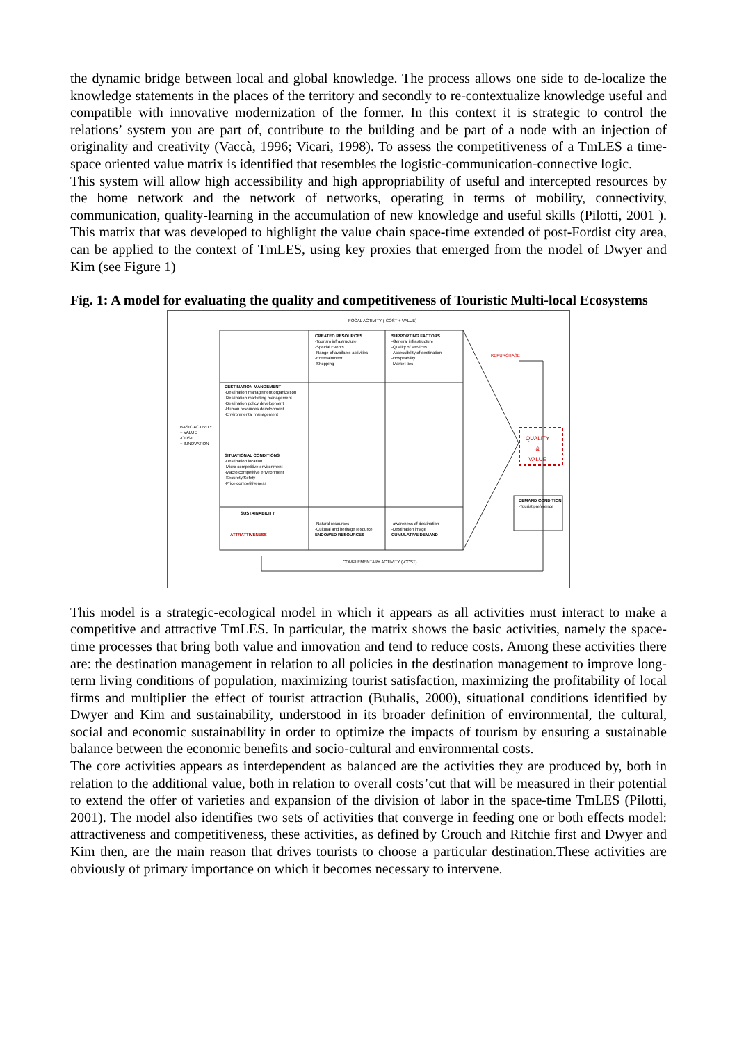the dynamic bridge between local and global knowledge. The process allows one side to de-localize the knowledge statements in the places of the territory and secondly to re-contextualize knowledge useful and compatible with innovative modernization of the former. In this context it is strategic to control the relations’ system you are part of, contribute to the building and be part of a node with an injection of originality and creativity (Vaccà, 1996; Vicari, 1998). To assess the competitiveness of a TmLES a time-space oriented value matrix is identified that resembles the logistic-communication-connective logic.
This system will allow high accessibility and high appropriability of useful and intercepted resources by the home network and the network of networks, operating in terms of mobility, connectivity, communication, quality-learning in the accumulation of new knowledge and useful skills (Pilotti, 2001 ). This matrix that was developed to highlight the value chain space-time extended of post-Fordist city area, can be applied to the context of TmLES, using key proxies that emerged from the model of Dwyer and Kim (see Figure 1)
Fig. 1: A model for evaluating the quality and competitiveness of Touristic Multi-local Ecosystems
FOCAL ACTIVITY (-COST + VALUE)
CREATED RESOURCES
-Tourism infrastructure
-Special Events
-Range of available activities
-Entertainment
-Shopping
SUPPORTING FACTORS
-General infrastructure
-Quality of services
-Accessibility of destination
-Hospitability
-Market ties
DESTINATION MANGEMENT
-Destination management organization
-Destination marketing management
-Destination policy development
-Human resources development
-Environmental management
SITUATIONAL CONDITIONS
-Destination location
-Micro competitive environment
-Macro competitive environment
-Securety/Sefety
-Price competitiveness
SUSTAINABILITY
ATTRATTIVENESS
-Natural resources
-Cultural and heritage resource
ENDOWED RESOURCES
-awareness of destination
-Destination image
CUMULATIVE DEMAND
BASIC ACTIVITY
+ VALUE
-COST
+ INNOVATION
REPURCHASE
QUALITY
&
VALUE
DEMAND CONDITION
-Tourist preference
COMPLEMENTARY ACTIVITY (-COST)
This model is a strategic-ecological model in which it appears as all activities must interact to make a competitive and attractive TmLES. In particular, the matrix shows the basic activities, namely the space-time processes that bring both value and innovation and tend to reduce costs. Among these activities there are: the destination management in relation to all policies in the destination management to improve long-term living conditions of population, maximizing tourist satisfaction, maximizing the profitability of local firms and multiplier the effect of tourist attraction (Buhalis, 2000), situational conditions identified by Dwyer and Kim and sustainability, understood in its broader definition of environmental, the cultural, social and economic sustainability in order to optimize the impacts of tourism by ensuring a sustainable balance between the economic benefits and socio-cultural and environmental costs.
The core activities appears as interdependent as balanced are the activities they are produced by, both in relation to the additional value, both in relation to overall costs’cut that will be measured in their potential to extend the offer of varieties and expansion of the division of labor in the space-time TmLES (Pilotti, 2001). The model also identifies two sets of activities that converge in feeding one or both effects model: attractiveness and competitiveness, these activities, as defined by Crouch and Ritchie first and Dwyer and Kim then, are the main reason that drives tourists to choose a particular destination.These activities are obviously of primary importance on which it becomes necessary to intervene.